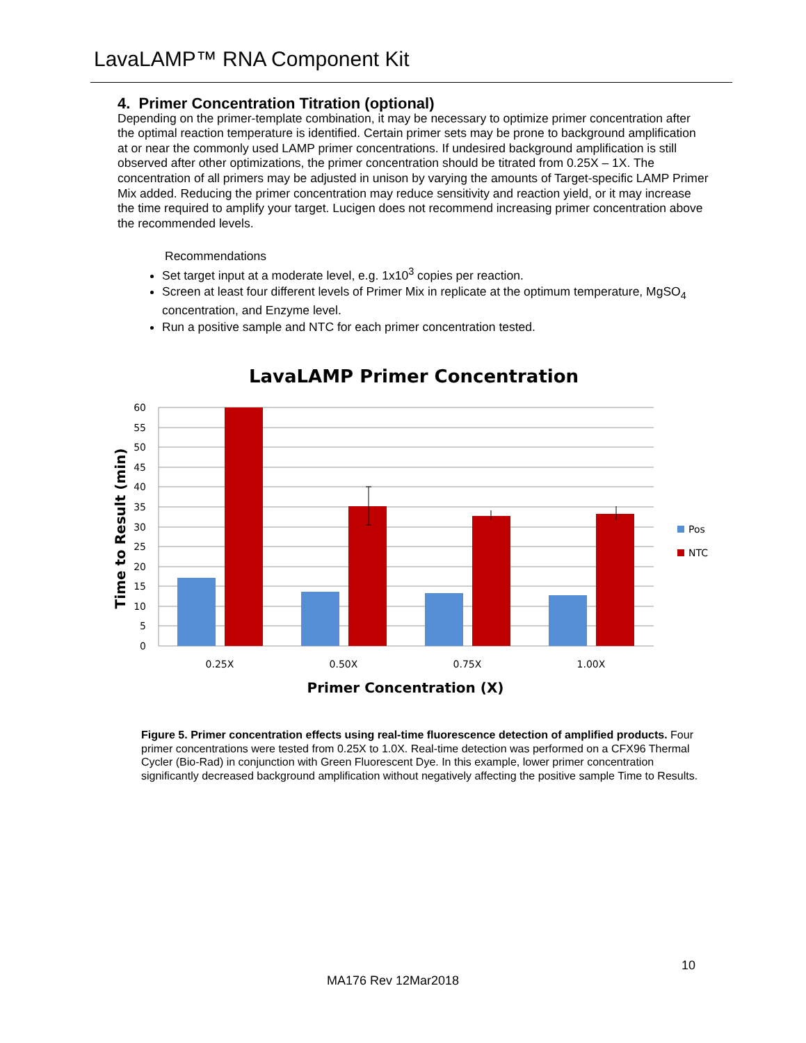LavaLAMP™ RNA Component Kit
4. Primer Concentration Titration (optional)
Depending on the primer-template combination, it may be necessary to optimize primer concentration after the optimal reaction temperature is identified. Certain primer sets may be prone to background amplification at or near the commonly used LAMP primer concentrations. If undesired background amplification is still observed after other optimizations, the primer concentration should be titrated from 0.25X – 1X. The concentration of all primers may be adjusted in unison by varying the amounts of Target-specific LAMP Primer Mix added. Reducing the primer concentration may reduce sensitivity and reaction yield, or it may increase the time required to amplify your target. Lucigen does not recommend increasing primer concentration above the recommended levels.
Recommendations
Set target input at a moderate level, e.g. 1x10<sup>3</sup> copies per reaction.
Screen at least four different levels of Primer Mix in replicate at the optimum temperature, MgSO<sub>4</sub> concentration, and Enzyme level.
Run a positive sample and NTC for each primer concentration tested.
LavaLAMP Primer Concentration
60
55
50
45
40
35
30
25
20
15
10
5
0
0.25X
0.50X
0.75X
1.00X
Primer Concentration (X)
Time to Result (min)
Pos
NTC
Figure 5. Primer concentration effects using real-time fluorescence detection of amplified products. Four primer concentrations were tested from 0.25X to 1.0X. Real-time detection was performed on a CFX96 Thermal Cycler (Bio-Rad) in conjunction with Green Fluorescent Dye. In this example, lower primer concentration significantly decreased background amplification without negatively affecting the positive sample Time to Results.
10
MA176 Rev 12Mar2018